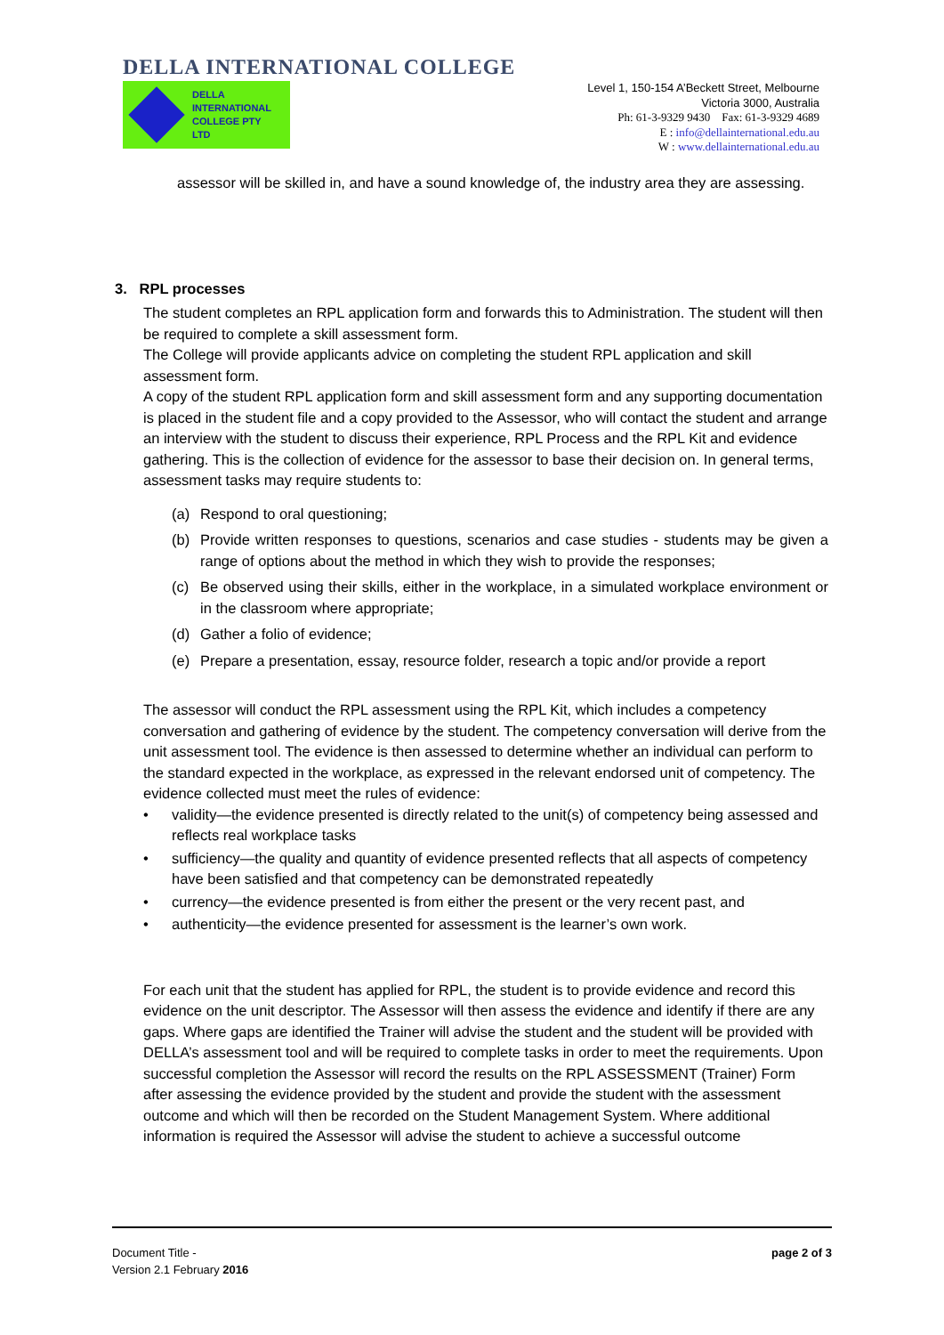DELLA INTERNATIONAL COLLEGE
DELLA
INTERNATIONAL
COLLEGE PTY
LTD
Level 1, 150-154 A’Beckett Street, Melbourne
Victoria 3000, Australia
Ph: 61-3-9329 9430 Fax: 61-3-9329 4689
E : info@dellainternational.edu.au
W : www.dellainternational.edu.au
assessor will be skilled in, and have a sound knowledge of, the industry area they are assessing.
3. RPL processes
The student completes an RPL application form and forwards this to Administration. The student will then be required to complete a skill assessment form.
The College will provide applicants advice on completing the student RPL application and skill assessment form.
A copy of the student RPL application form and skill assessment form and any supporting documentation is placed in the student file and a copy provided to the Assessor, who will contact the student and arrange an interview with the student to discuss their experience, RPL Process and the RPL Kit and evidence gathering. This is the collection of evidence for the assessor to base their decision on. In general terms, assessment tasks may require students to:
(a) Respond to oral questioning;
(b) Provide written responses to questions, scenarios and case studies - students may be given a range of options about the method in which they wish to provide the responses;
(c) Be observed using their skills, either in the workplace, in a simulated workplace environment or in the classroom where appropriate;
(d) Gather a folio of evidence;
(e) Prepare a presentation, essay, resource folder, research a topic and/or provide a report
The assessor will conduct the RPL assessment using the RPL Kit, which includes a competency conversation and gathering of evidence by the student. The competency conversation will derive from the unit assessment tool. The evidence is then assessed to determine whether an individual can perform to the standard expected in the workplace, as expressed in the relevant endorsed unit of competency. The evidence collected must meet the rules of evidence:
• validity—the evidence presented is directly related to the unit(s) of competency being assessed and reflects real workplace tasks
• sufficiency—the quality and quantity of evidence presented reflects that all aspects of competency have been satisfied and that competency can be demonstrated repeatedly
• currency—the evidence presented is from either the present or the very recent past, and
• authenticity—the evidence presented for assessment is the learner’s own work.
For each unit that the student has applied for RPL, the student is to provide evidence and record this evidence on the unit descriptor. The Assessor will then assess the evidence and identify if there are any gaps. Where gaps are identified the Trainer will advise the student and the student will be provided with DELLA’s assessment tool and will be required to complete tasks in order to meet the requirements. Upon successful completion the Assessor will record the results on the RPL ASSESSMENT (Trainer) Form after assessing the evidence provided by the student and provide the student with the assessment outcome and which will then be recorded on the Student Management System. Where additional information is required the Assessor will advise the student to achieve a successful outcome
Document Title -
Version 2.1 February 2016
page 2 of 3